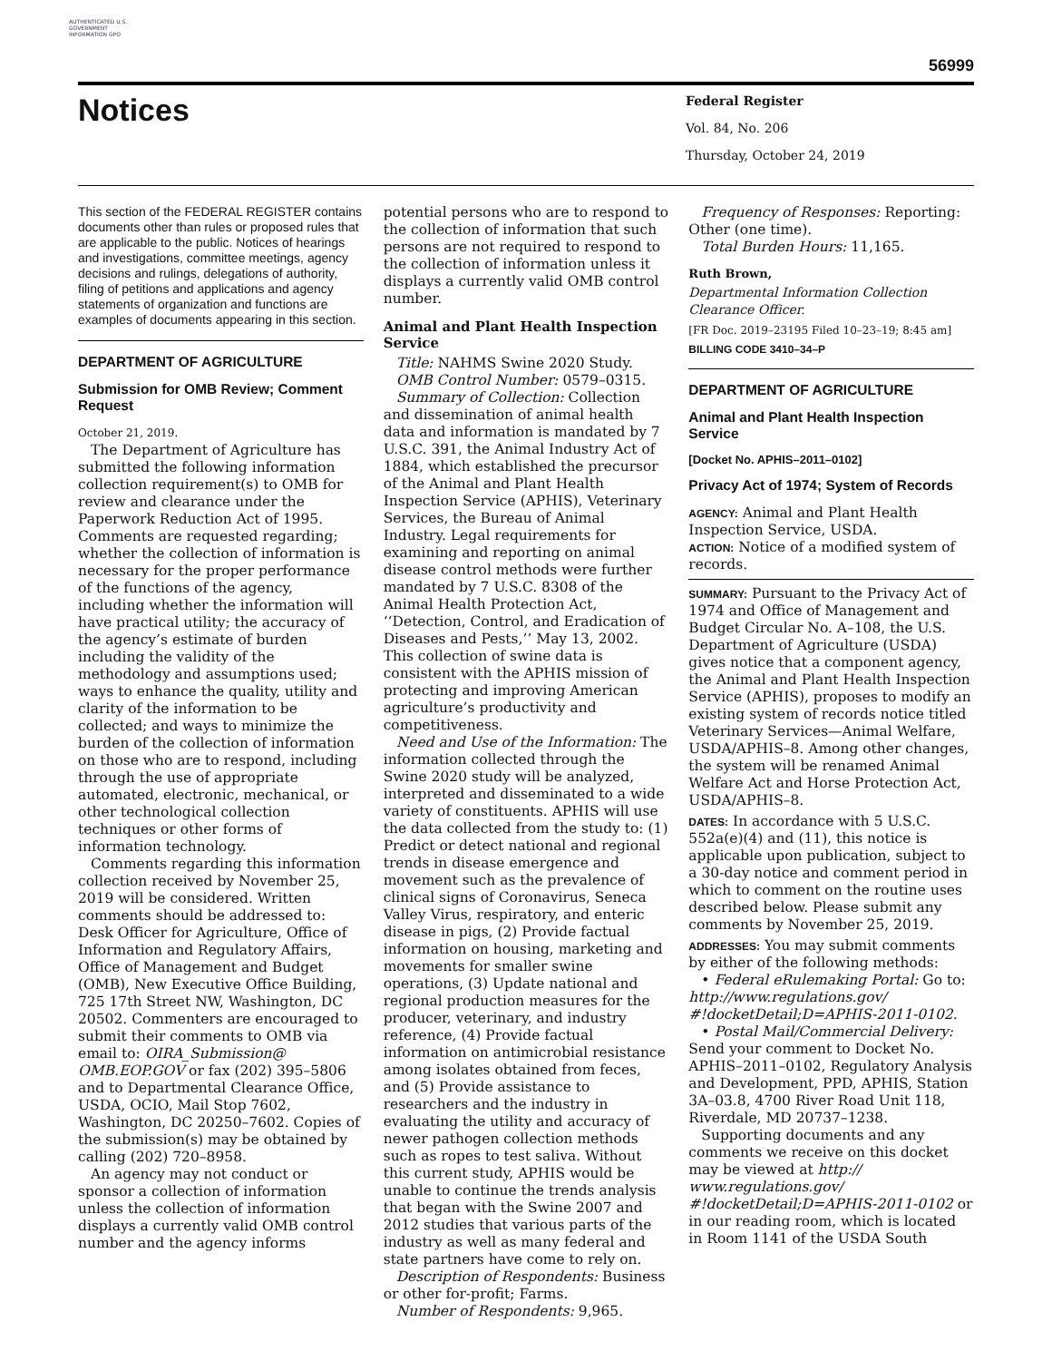AUTHENTICATED U.S. GOVERNMENT INFORMATION GPO
56999
Notices
Federal Register
Vol. 84, No. 206
Thursday, October 24, 2019
This section of the FEDERAL REGISTER contains documents other than rules or proposed rules that are applicable to the public. Notices of hearings and investigations, committee meetings, agency decisions and rulings, delegations of authority, filing of petitions and applications and agency statements of organization and functions are examples of documents appearing in this section.
DEPARTMENT OF AGRICULTURE
Submission for OMB Review; Comment Request
October 21, 2019.
The Department of Agriculture has submitted the following information collection requirement(s) to OMB for review and clearance under the Paperwork Reduction Act of 1995. Comments are requested regarding; whether the collection of information is necessary for the proper performance of the functions of the agency, including whether the information will have practical utility; the accuracy of the agency’s estimate of burden including the validity of the methodology and assumptions used; ways to enhance the quality, utility and clarity of the information to be collected; and ways to minimize the burden of the collection of information on those who are to respond, including through the use of appropriate automated, electronic, mechanical, or other technological collection techniques or other forms of information technology.
Comments regarding this information collection received by November 25, 2019 will be considered. Written comments should be addressed to: Desk Officer for Agriculture, Office of Information and Regulatory Affairs, Office of Management and Budget (OMB), New Executive Office Building, 725 17th Street NW, Washington, DC 20502. Commenters are encouraged to submit their comments to OMB via email to: OIRA_Submission@ OMB.EOP.GOV or fax (202) 395–5806 and to Departmental Clearance Office, USDA, OCIO, Mail Stop 7602, Washington, DC 20250–7602. Copies of the submission(s) may be obtained by calling (202) 720–8958.
An agency may not conduct or sponsor a collection of information unless the collection of information displays a currently valid OMB control number and the agency informs
potential persons who are to respond to the collection of information that such persons are not required to respond to the collection of information unless it displays a currently valid OMB control number.
Animal and Plant Health Inspection Service
Title: NAHMS Swine 2020 Study.
OMB Control Number: 0579–0315.
Summary of Collection: Collection and dissemination of animal health data and information is mandated by 7 U.S.C. 391, the Animal Industry Act of 1884, which established the precursor of the Animal and Plant Health Inspection Service (APHIS), Veterinary Services, the Bureau of Animal Industry. Legal requirements for examining and reporting on animal disease control methods were further mandated by 7 U.S.C. 8308 of the Animal Health Protection Act, ‘‘Detection, Control, and Eradication of Diseases and Pests,’’ May 13, 2002. This collection of swine data is consistent with the APHIS mission of protecting and improving American agriculture’s productivity and competitiveness.
Need and Use of the Information: The information collected through the Swine 2020 study will be analyzed, interpreted and disseminated to a wide variety of constituents. APHIS will use the data collected from the study to: (1) Predict or detect national and regional trends in disease emergence and movement such as the prevalence of clinical signs of Coronavirus, Seneca Valley Virus, respiratory, and enteric disease in pigs, (2) Provide factual information on housing, marketing and movements for smaller swine operations, (3) Update national and regional production measures for the producer, veterinary, and industry reference, (4) Provide factual information on antimicrobial resistance among isolates obtained from feces, and (5) Provide assistance to researchers and the industry in evaluating the utility and accuracy of newer pathogen collection methods such as ropes to test saliva. Without this current study, APHIS would be unable to continue the trends analysis that began with the Swine 2007 and 2012 studies that various parts of the industry as well as many federal and state partners have come to rely on.
Description of Respondents: Business or other for-profit; Farms.
Number of Respondents: 9,965.
Frequency of Responses: Reporting: Other (one time).
Total Burden Hours: 11,165.
Ruth Brown,
Departmental Information Collection Clearance Officer.
[FR Doc. 2019–23195 Filed 10–23–19; 8:45 am]
BILLING CODE 3410–34–P
DEPARTMENT OF AGRICULTURE
Animal and Plant Health Inspection Service
[Docket No. APHIS–2011–0102]
Privacy Act of 1974; System of Records
AGENCY: Animal and Plant Health Inspection Service, USDA.
ACTION: Notice of a modified system of records.
SUMMARY: Pursuant to the Privacy Act of 1974 and Office of Management and Budget Circular No. A–108, the U.S. Department of Agriculture (USDA) gives notice that a component agency, the Animal and Plant Health Inspection Service (APHIS), proposes to modify an existing system of records notice titled Veterinary Services—Animal Welfare, USDA/APHIS–8. Among other changes, the system will be renamed Animal Welfare Act and Horse Protection Act, USDA/APHIS–8.
DATES: In accordance with 5 U.S.C. 552a(e)(4) and (11), this notice is applicable upon publication, subject to a 30-day notice and comment period in which to comment on the routine uses described below. Please submit any comments by November 25, 2019.
ADDRESSES: You may submit comments by either of the following methods:
• Federal eRulemaking Portal: Go to: http://www.regulations.gov/ #!docketDetail;D=APHIS-2011-0102.
• Postal Mail/Commercial Delivery: Send your comment to Docket No. APHIS–2011–0102, Regulatory Analysis and Development, PPD, APHIS, Station 3A–03.8, 4700 River Road Unit 118, Riverdale, MD 20737–1238.
Supporting documents and any comments we receive on this docket may be viewed at http:// www.regulations.gov/ #!docketDetail;D=APHIS-2011-0102 or in our reading room, which is located in Room 1141 of the USDA South